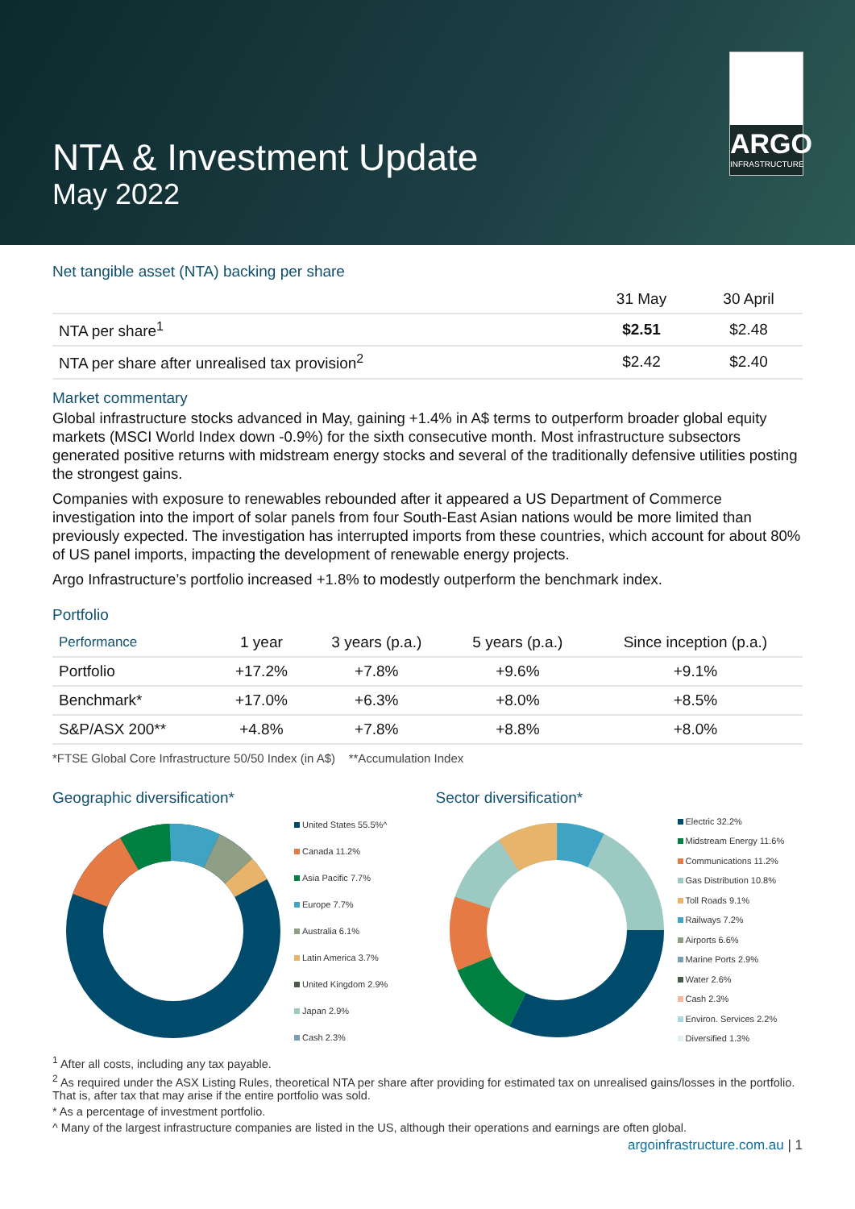NTA & Investment Update
May 2022
ARGO
INFRASTRUCTURE
Net tangible asset (NTA) backing per share
| | 31 May | 30 April |
| --- | --- | --- |
| NTA per share<sup>1</sup> | $2.51 | $2.48 |
| NTA per share after unrealised tax provision<sup>2</sup> | $2.42 | $2.40 |
Market commentary
Global infrastructure stocks advanced in May, gaining +1.4% in A$ terms to outperform broader global equity markets (MSCI World Index down -0.9%) for the sixth consecutive month. Most infrastructure subsectors generated positive returns with midstream energy stocks and several of the traditionally defensive utilities posting the strongest gains.
Companies with exposure to renewables rebounded after it appeared a US Department of Commerce investigation into the import of solar panels from four South-East Asian nations would be more limited than previously expected. The investigation has interrupted imports from these countries, which account for about 80% of US panel imports, impacting the development of renewable energy projects.
Argo Infrastructure’s portfolio increased +1.8% to modestly outperform the benchmark index.
Portfolio
| Performance | 1 year | 3 years (p.a.) | 5 years (p.a.) | Since inception (p.a.) |
| --- | --- | --- | --- | --- |
| Portfolio | +17.2% | +7.8% | +9.6% | +9.1% |
| Benchmark* | +17.0% | +6.3% | +8.0% | +8.5% |
| S&P/ASX 200** | +4.8% | +7.8% | +8.8% | +8.0% |
*FTSE Global Core Infrastructure 50/50 Index (in A$) **Accumulation Index
Geographic diversification*
United States 55.5%^
Canada 11.2%
Asia Pacific 7.7%
Europe 7.7%
Australia 6.1%
Latin America 3.7%
United Kingdom 2.9%
Japan 2.9%
Cash 2.3%
Sector diversification*
Electric 32.2%
Midstream Energy 11.6%
Communications 11.2%
Gas Distribution 10.8%
Toll Roads 9.1%
Railways 7.2%
Airports 6.6%
Marine Ports 2.9%
Water 2.6%
Cash 2.3%
Environ. Services 2.2%
Diversified 1.3%
<sup>1</sup> After all costs, including any tax payable.
<sup>2</sup> As required under the ASX Listing Rules, theoretical NTA per share after providing for estimated tax on unrealised gains/losses in the portfolio. That is, after tax that may arise if the entire portfolio was sold.
* As a percentage of investment portfolio.
^ Many of the largest infrastructure companies are listed in the US, although their operations and earnings are often global.
argoinfrastructure.com.au | 1